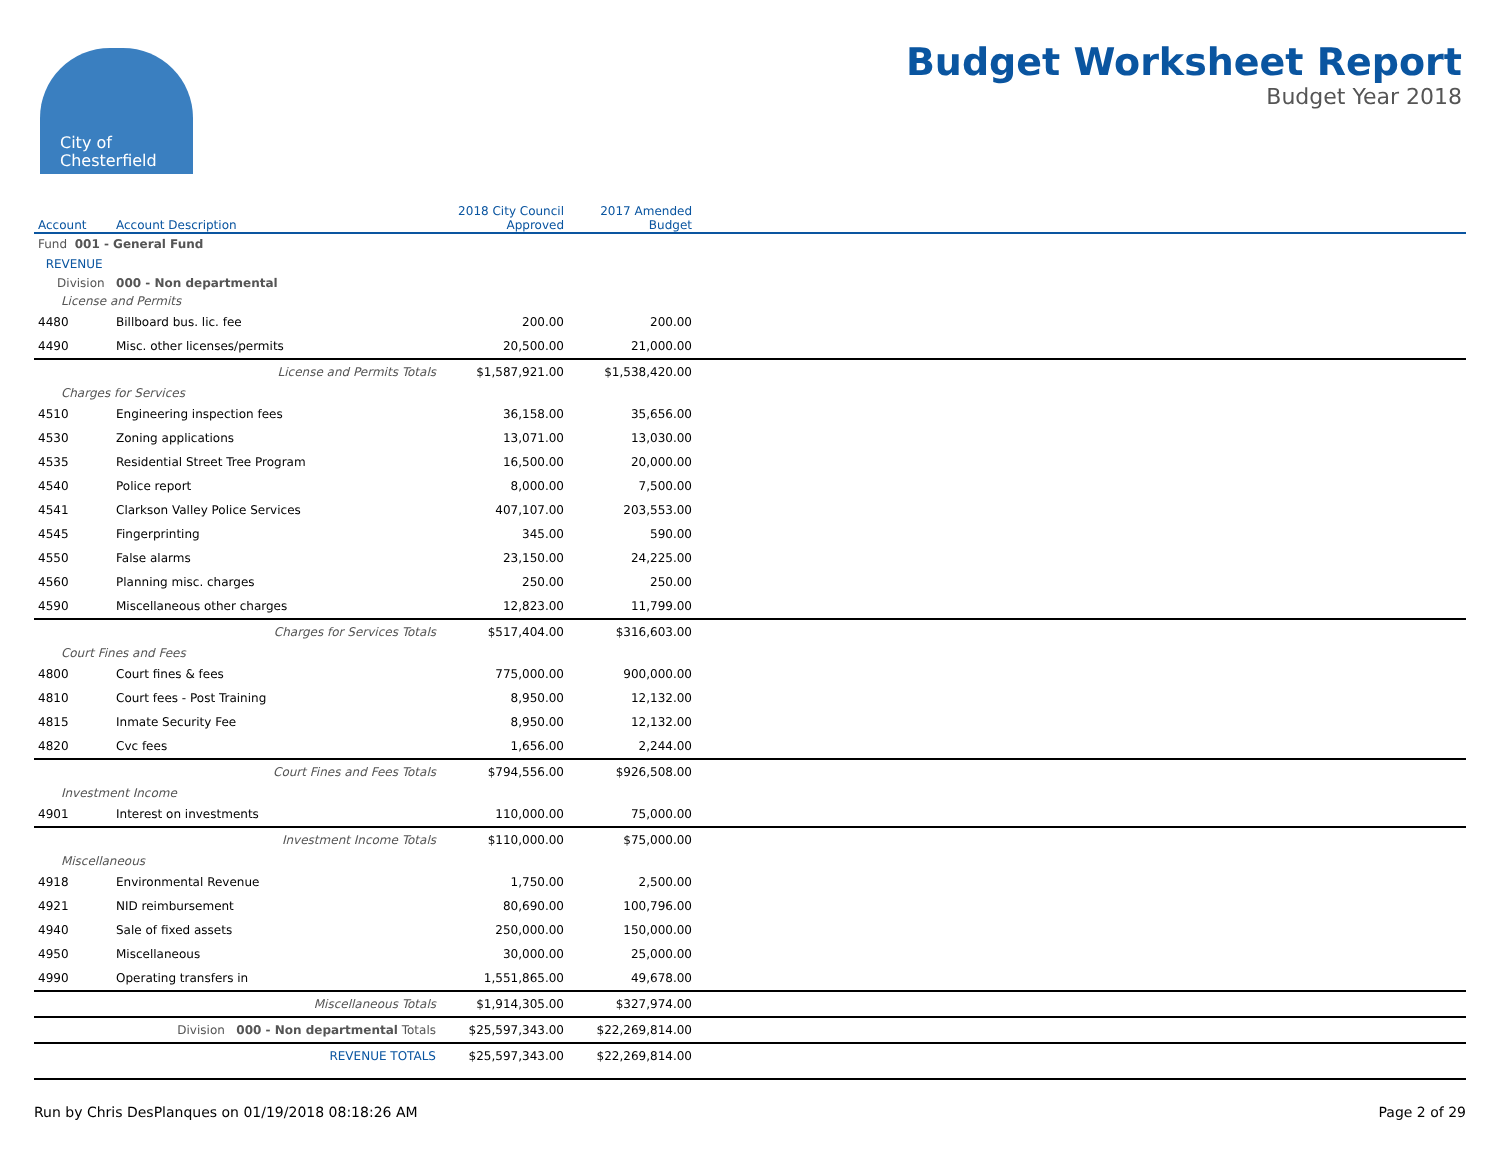City of
Chesterfield
Budget Worksheet Report
Budget Year 2018
| Account | Account Description | 2018 City Council Approved | 2017 Amended Budget | |
| --- | --- | --- | --- | --- |
| Fund 001 - General Fund | | | | |
| REVENUE | | | | |
| Division 000 - Non departmental | | | | |
| License and Permits | | | | |
| 4480 | Billboard bus. lic. fee | 200.00 | 200.00 | |
| 4490 | Misc. other licenses/permits | 20,500.00 | 21,000.00 | |
| | License and Permits Totals | $1,587,921.00 | $1,538,420.00 | |
| Charges for Services | | | | |
| 4510 | Engineering inspection fees | 36,158.00 | 35,656.00 | |
| 4530 | Zoning applications | 13,071.00 | 13,030.00 | |
| 4535 | Residential Street Tree Program | 16,500.00 | 20,000.00 | |
| 4540 | Police report | 8,000.00 | 7,500.00 | |
| 4541 | Clarkson Valley Police Services | 407,107.00 | 203,553.00 | |
| 4545 | Fingerprinting | 345.00 | 590.00 | |
| 4550 | False alarms | 23,150.00 | 24,225.00 | |
| 4560 | Planning misc. charges | 250.00 | 250.00 | |
| 4590 | Miscellaneous other charges | 12,823.00 | 11,799.00 | |
| | Charges for Services Totals | $517,404.00 | $316,603.00 | |
| Court Fines and Fees | | | | |
| 4800 | Court fines & fees | 775,000.00 | 900,000.00 | |
| 4810 | Court fees - Post Training | 8,950.00 | 12,132.00 | |
| 4815 | Inmate Security Fee | 8,950.00 | 12,132.00 | |
| 4820 | Cvc fees | 1,656.00 | 2,244.00 | |
| | Court Fines and Fees Totals | $794,556.00 | $926,508.00 | |
| Investment Income | | | | |
| 4901 | Interest on investments | 110,000.00 | 75,000.00 | |
| | Investment Income Totals | $110,000.00 | $75,000.00 | |
| Miscellaneous | | | | |
| 4918 | Environmental Revenue | 1,750.00 | 2,500.00 | |
| 4921 | NID reimbursement | 80,690.00 | 100,796.00 | |
| 4940 | Sale of fixed assets | 250,000.00 | 150,000.00 | |
| 4950 | Miscellaneous | 30,000.00 | 25,000.00 | |
| 4990 | Operating transfers in | 1,551,865.00 | 49,678.00 | |
| | Miscellaneous Totals | $1,914,305.00 | $327,974.00 | |
| | Division 000 - Non departmental Totals | $25,597,343.00 | $22,269,814.00 | |
| | REVENUE TOTALS | $25,597,343.00 | $22,269,814.00 | |
Run by Chris DesPlanques on 01/19/2018 08:18:26 AM Page 2 of 29